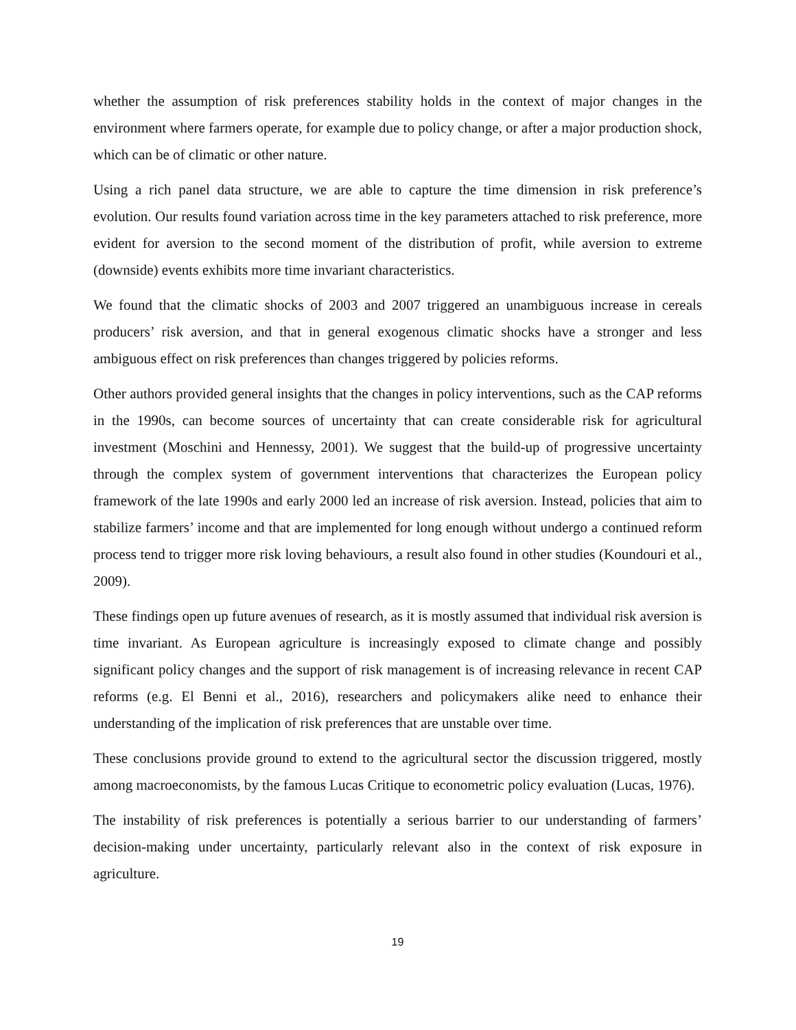whether the assumption of risk preferences stability holds in the context of major changes in the environment where farmers operate, for example due to policy change, or after a major production shock, which can be of climatic or other nature.
Using a rich panel data structure, we are able to capture the time dimension in risk preference’s evolution. Our results found variation across time in the key parameters attached to risk preference, more evident for aversion to the second moment of the distribution of profit, while aversion to extreme (downside) events exhibits more time invariant characteristics.
We found that the climatic shocks of 2003 and 2007 triggered an unambiguous increase in cereals producers’ risk aversion, and that in general exogenous climatic shocks have a stronger and less ambiguous effect on risk preferences than changes triggered by policies reforms.
Other authors provided general insights that the changes in policy interventions, such as the CAP reforms in the 1990s, can become sources of uncertainty that can create considerable risk for agricultural investment (Moschini and Hennessy, 2001). We suggest that the build-up of progressive uncertainty through the complex system of government interventions that characterizes the European policy framework of the late 1990s and early 2000 led an increase of risk aversion. Instead, policies that aim to stabilize farmers’ income and that are implemented for long enough without undergo a continued reform process tend to trigger more risk loving behaviours, a result also found in other studies (Koundouri et al., 2009).
These findings open up future avenues of research, as it is mostly assumed that individual risk aversion is time invariant. As European agriculture is increasingly exposed to climate change and possibly significant policy changes and the support of risk management is of increasing relevance in recent CAP reforms (e.g. El Benni et al., 2016), researchers and policymakers alike need to enhance their understanding of the implication of risk preferences that are unstable over time.
These conclusions provide ground to extend to the agricultural sector the discussion triggered, mostly among macroeconomists, by the famous Lucas Critique to econometric policy evaluation (Lucas, 1976).
The instability of risk preferences is potentially a serious barrier to our understanding of farmers’ decision-making under uncertainty, particularly relevant also in the context of risk exposure in agriculture.
19